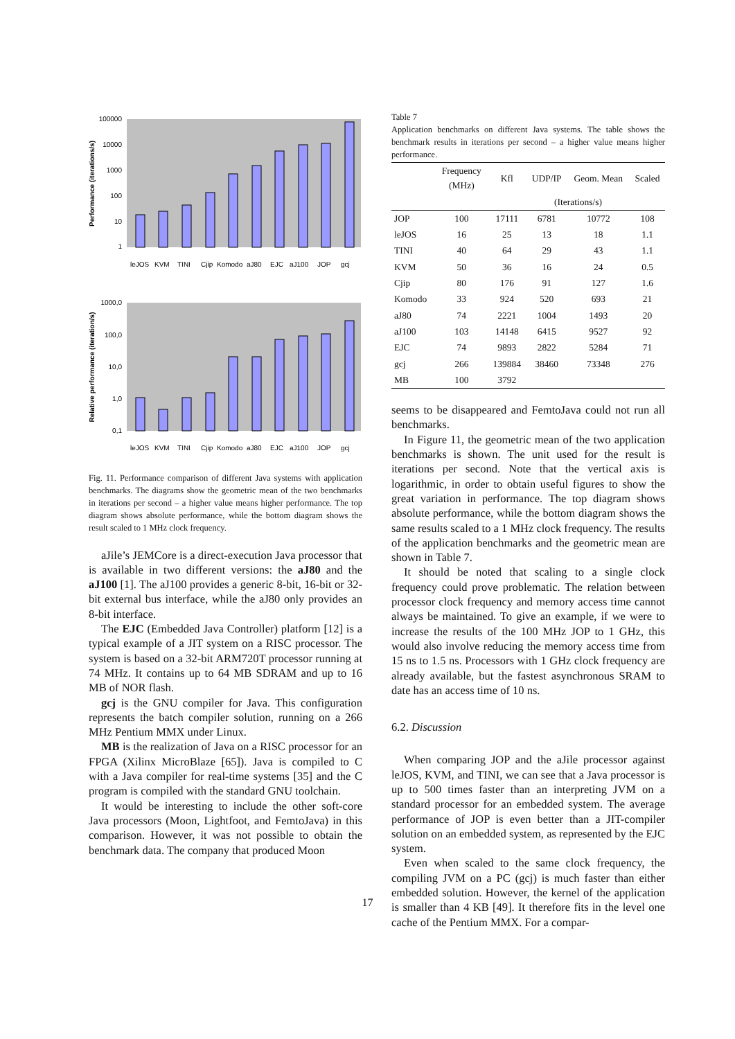Performance (iterations/s)
100000
10000
1000
100
10
1
leJOS
KVM
TINI
Cjip
Komodo
aJ80
EJC
aJ100
JOP
gcj
Relative performance (iteration/s)
1000,0
100,0
10,0
1,0
0,1
leJOS
KVM
TINI
Cjip
Komodo
aJ80
EJC
aJ100
JOP
gcj
Fig. 11. Performance comparison of different Java systems with application benchmarks. The diagrams show the geometric mean of the two benchmarks in iterations per second – a higher value means higher performance. The top diagram shows absolute performance, while the bottom diagram shows the result scaled to 1 MHz clock frequency.
aJile’s JEMCore is a direct-execution Java processor that is available in two different versions: the aJ80 and the aJ100 [1]. The aJ100 provides a generic 8-bit, 16-bit or 32-bit external bus interface, while the aJ80 only provides an 8-bit interface.
The EJC (Embedded Java Controller) platform [12] is a typical example of a JIT system on a RISC processor. The system is based on a 32-bit ARM720T processor running at 74 MHz. It contains up to 64 MB SDRAM and up to 16 MB of NOR flash.
gcj is the GNU compiler for Java. This configuration represents the batch compiler solution, running on a 266 MHz Pentium MMX under Linux.
MB is the realization of Java on a RISC processor for an FPGA (Xilinx MicroBlaze [65]). Java is compiled to C with a Java compiler for real-time systems [35] and the C program is compiled with the standard GNU toolchain.
It would be interesting to include the other soft-core Java processors (Moon, Lightfoot, and FemtoJava) in this comparison. However, it was not possible to obtain the benchmark data. The company that produced Moon
Table 7
Application benchmarks on different Java systems. The table shows the benchmark results in iterations per second – a higher value means higher performance.
| | Frequency (MHz) | Kfl | UDP/IP | Geom. Mean | Scaled |
| --- | --- | --- | --- | --- | --- |
| | | | (Iterations/s) | | |
| JOP | 100 | 17111 | 6781 | 10772 | 108 |
| leJOS | 16 | 25 | 13 | 18 | 1.1 |
| TINI | 40 | 64 | 29 | 43 | 1.1 |
| KVM | 50 | 36 | 16 | 24 | 0.5 |
| Cjip | 80 | 176 | 91 | 127 | 1.6 |
| Komodo | 33 | 924 | 520 | 693 | 21 |
| aJ80 | 74 | 2221 | 1004 | 1493 | 20 |
| aJ100 | 103 | 14148 | 6415 | 9527 | 92 |
| EJC | 74 | 9893 | 2822 | 5284 | 71 |
| gcj | 266 | 139884 | 38460 | 73348 | 276 |
| MB | 100 | 3792 | | | |
seems to be disappeared and FemtoJava could not run all benchmarks.
In Figure 11, the geometric mean of the two application benchmarks is shown. The unit used for the result is iterations per second. Note that the vertical axis is logarithmic, in order to obtain useful figures to show the great variation in performance. The top diagram shows absolute performance, while the bottom diagram shows the same results scaled to a 1 MHz clock frequency. The results of the application benchmarks and the geometric mean are shown in Table 7.
It should be noted that scaling to a single clock frequency could prove problematic. The relation between processor clock frequency and memory access time cannot always be maintained. To give an example, if we were to increase the results of the 100 MHz JOP to 1 GHz, this would also involve reducing the memory access time from 15 ns to 1.5 ns. Processors with 1 GHz clock frequency are already available, but the fastest asynchronous SRAM to date has an access time of 10 ns.
6.2. Discussion
When comparing JOP and the aJile processor against leJOS, KVM, and TINI, we can see that a Java processor is up to 500 times faster than an interpreting JVM on a standard processor for an embedded system. The average performance of JOP is even better than a JIT-compiler solution on an embedded system, as represented by the EJC system.
Even when scaled to the same clock frequency, the compiling JVM on a PC (gcj) is much faster than either embedded solution. However, the kernel of the application is smaller than 4 KB [49]. It therefore fits in the level one cache of the Pentium MMX. For a compar-
17